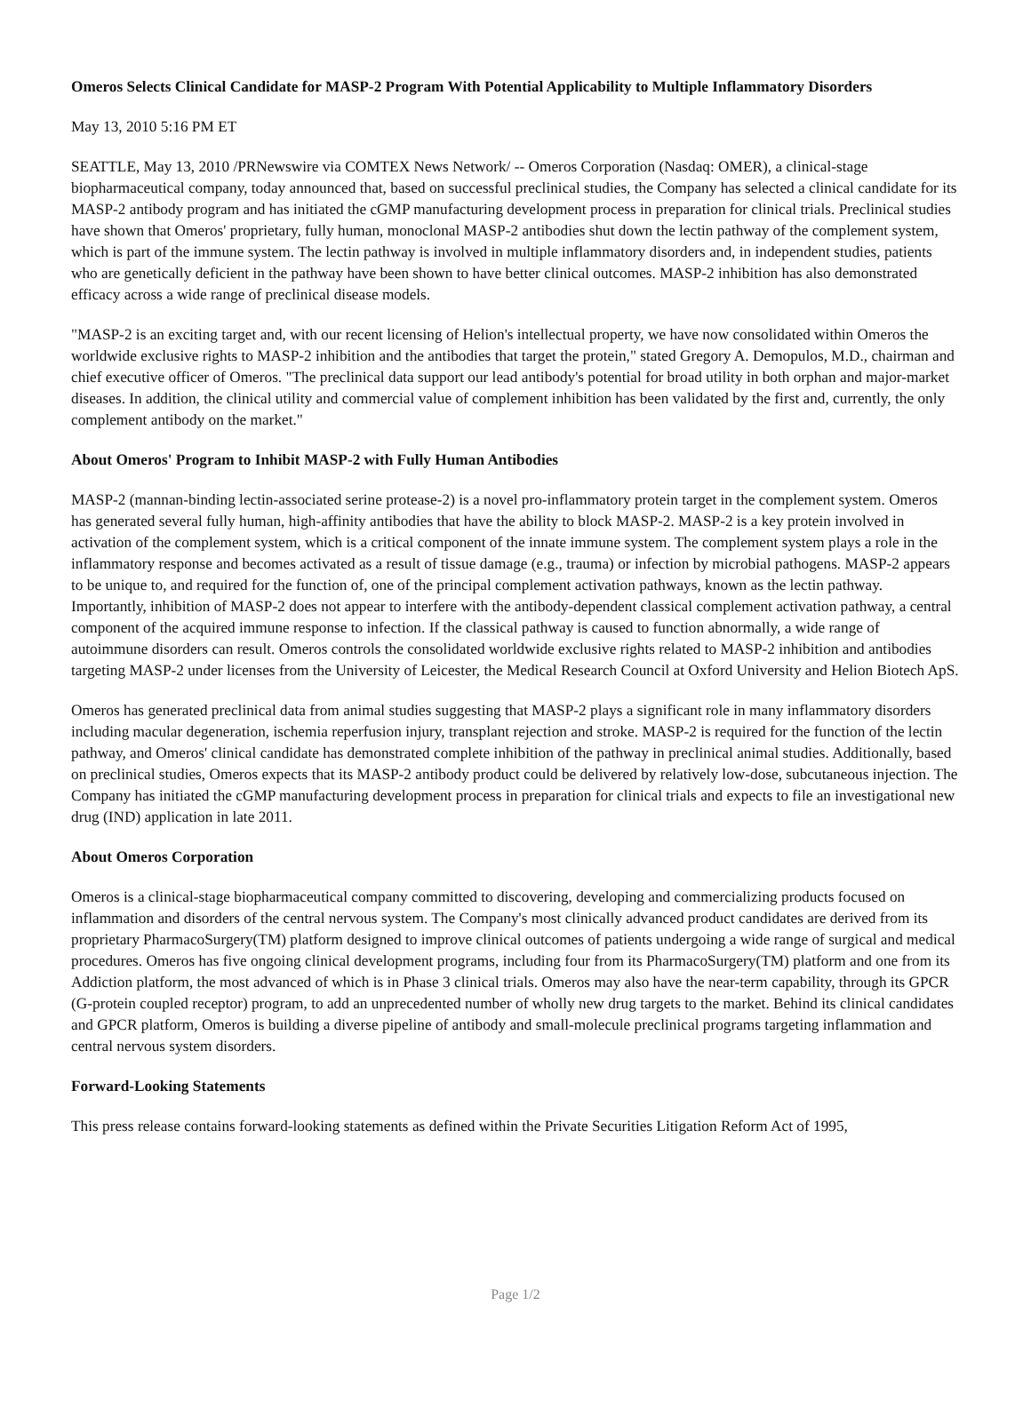Omeros Selects Clinical Candidate for MASP-2 Program With Potential Applicability to Multiple Inflammatory Disorders
May 13, 2010 5:16 PM ET
SEATTLE, May 13, 2010 /PRNewswire via COMTEX News Network/ -- Omeros Corporation (Nasdaq: OMER), a clinical-stage biopharmaceutical company, today announced that, based on successful preclinical studies, the Company has selected a clinical candidate for its MASP-2 antibody program and has initiated the cGMP manufacturing development process in preparation for clinical trials. Preclinical studies have shown that Omeros' proprietary, fully human, monoclonal MASP-2 antibodies shut down the lectin pathway of the complement system, which is part of the immune system. The lectin pathway is involved in multiple inflammatory disorders and, in independent studies, patients who are genetically deficient in the pathway have been shown to have better clinical outcomes. MASP-2 inhibition has also demonstrated efficacy across a wide range of preclinical disease models.
"MASP-2 is an exciting target and, with our recent licensing of Helion's intellectual property, we have now consolidated within Omeros the worldwide exclusive rights to MASP-2 inhibition and the antibodies that target the protein," stated Gregory A. Demopulos, M.D., chairman and chief executive officer of Omeros. "The preclinical data support our lead antibody's potential for broad utility in both orphan and major-market diseases. In addition, the clinical utility and commercial value of complement inhibition has been validated by the first and, currently, the only complement antibody on the market."
About Omeros' Program to Inhibit MASP-2 with Fully Human Antibodies
MASP-2 (mannan-binding lectin-associated serine protease-2) is a novel pro-inflammatory protein target in the complement system. Omeros has generated several fully human, high-affinity antibodies that have the ability to block MASP-2. MASP-2 is a key protein involved in activation of the complement system, which is a critical component of the innate immune system. The complement system plays a role in the inflammatory response and becomes activated as a result of tissue damage (e.g., trauma) or infection by microbial pathogens. MASP-2 appears to be unique to, and required for the function of, one of the principal complement activation pathways, known as the lectin pathway. Importantly, inhibition of MASP-2 does not appear to interfere with the antibody-dependent classical complement activation pathway, a central component of the acquired immune response to infection. If the classical pathway is caused to function abnormally, a wide range of autoimmune disorders can result. Omeros controls the consolidated worldwide exclusive rights related to MASP-2 inhibition and antibodies targeting MASP-2 under licenses from the University of Leicester, the Medical Research Council at Oxford University and Helion Biotech ApS.
Omeros has generated preclinical data from animal studies suggesting that MASP-2 plays a significant role in many inflammatory disorders including macular degeneration, ischemia reperfusion injury, transplant rejection and stroke. MASP-2 is required for the function of the lectin pathway, and Omeros' clinical candidate has demonstrated complete inhibition of the pathway in preclinical animal studies. Additionally, based on preclinical studies, Omeros expects that its MASP-2 antibody product could be delivered by relatively low-dose, subcutaneous injection. The Company has initiated the cGMP manufacturing development process in preparation for clinical trials and expects to file an investigational new drug (IND) application in late 2011.
About Omeros Corporation
Omeros is a clinical-stage biopharmaceutical company committed to discovering, developing and commercializing products focused on inflammation and disorders of the central nervous system. The Company's most clinically advanced product candidates are derived from its proprietary PharmacoSurgery(TM) platform designed to improve clinical outcomes of patients undergoing a wide range of surgical and medical procedures. Omeros has five ongoing clinical development programs, including four from its PharmacoSurgery(TM) platform and one from its Addiction platform, the most advanced of which is in Phase 3 clinical trials. Omeros may also have the near-term capability, through its GPCR (G-protein coupled receptor) program, to add an unprecedented number of wholly new drug targets to the market. Behind its clinical candidates and GPCR platform, Omeros is building a diverse pipeline of antibody and small-molecule preclinical programs targeting inflammation and central nervous system disorders.
Forward-Looking Statements
This press release contains forward-looking statements as defined within the Private Securities Litigation Reform Act of 1995,
Page 1/2